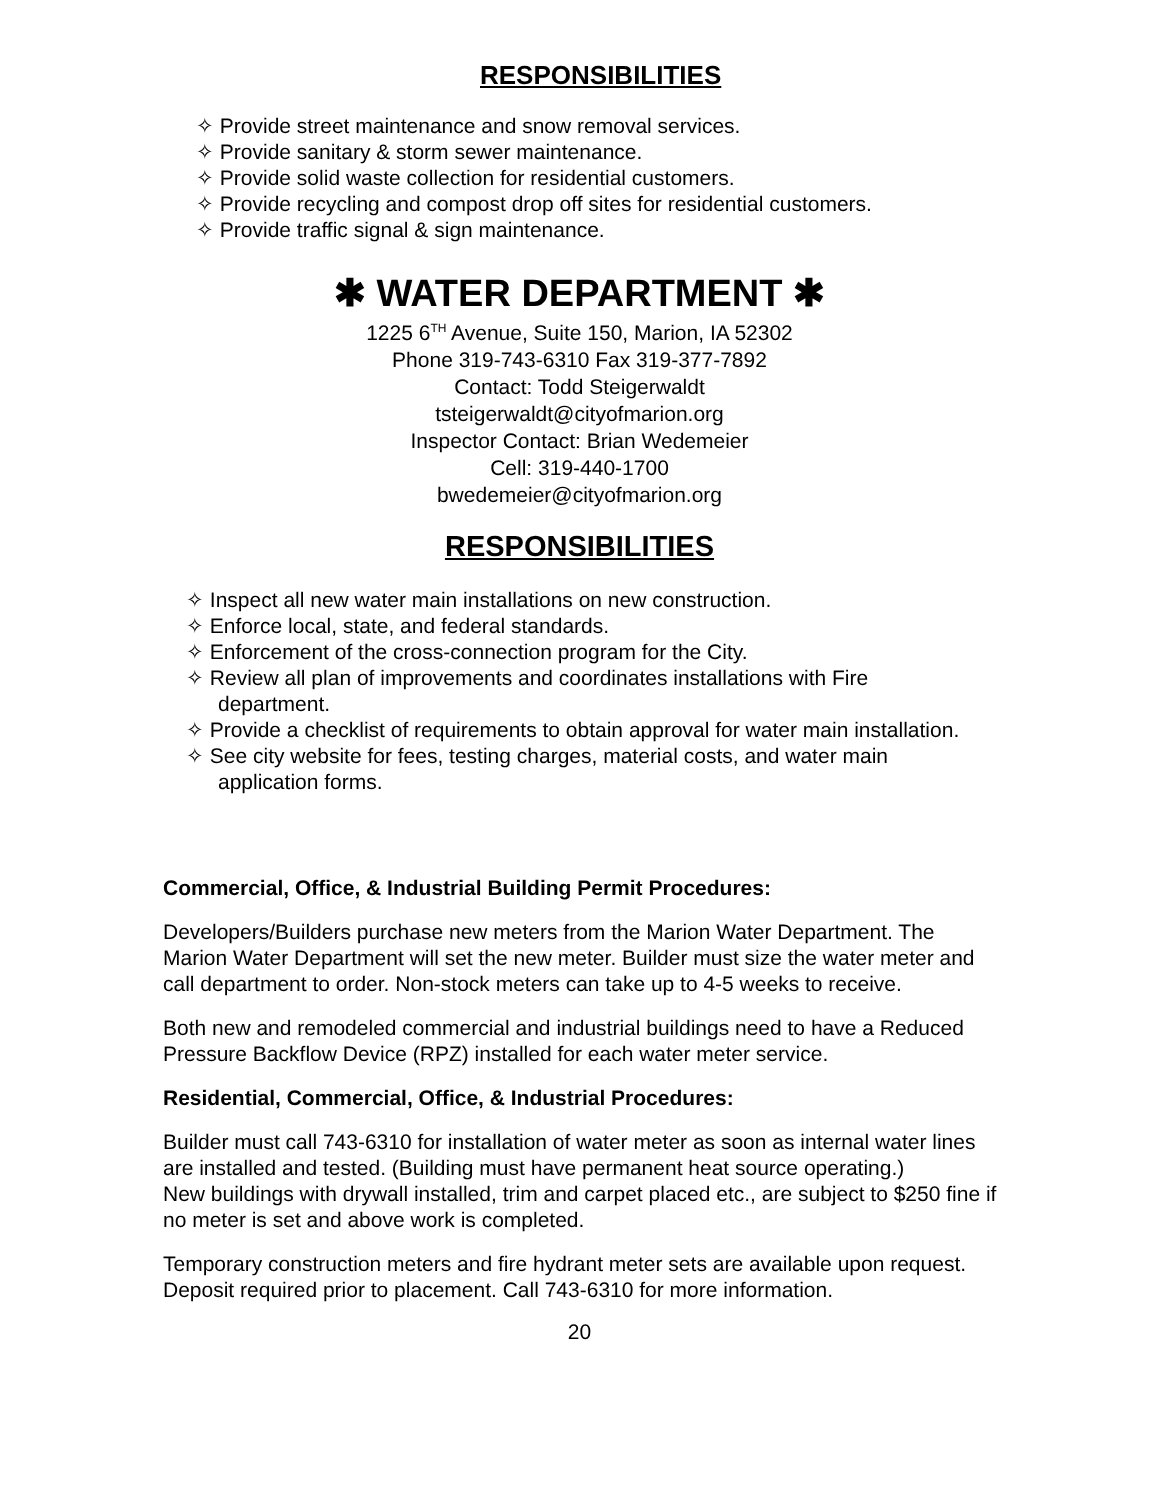RESPONSIBILITIES
✧ Provide street maintenance and snow removal services.
✧ Provide sanitary & storm sewer maintenance.
✧ Provide solid waste collection for residential customers.
✧ Provide recycling and compost drop off sites for residential customers.
✧ Provide traffic signal & sign maintenance.
✱ WATER DEPARTMENT ✱
1225 6<sup>TH</sup> Avenue, Suite 150, Marion, IA 52302
Phone 319-743-6310 Fax 319-377-7892
Contact: Todd Steigerwaldt
tsteigerwaldt@cityofmarion.org
Inspector Contact: Brian Wedemeier
Cell: 319-440-1700
bwedemeier@cityofmarion.org
RESPONSIBILITIES
✧ Inspect all new water main installations on new construction.
✧ Enforce local, state, and federal standards.
✧ Enforcement of the cross-connection program for the City.
✧ Review all plan of improvements and coordinates installations with Fire department.
✧ Provide a checklist of requirements to obtain approval for water main installation.
✧ See city website for fees, testing charges, material costs, and water main application forms.
Commercial, Office, & Industrial Building Permit Procedures:
Developers/Builders purchase new meters from the Marion Water Department. The Marion Water Department will set the new meter. Builder must size the water meter and call department to order. Non-stock meters can take up to 4-5 weeks to receive.
Both new and remodeled commercial and industrial buildings need to have a Reduced Pressure Backflow Device (RPZ) installed for each water meter service.
Residential, Commercial, Office, & Industrial Procedures:
Builder must call 743-6310 for installation of water meter as soon as internal water lines are installed and tested. (Building must have permanent heat source operating.)
New buildings with drywall installed, trim and carpet placed etc., are subject to $250 fine if no meter is set and above work is completed.
Temporary construction meters and fire hydrant meter sets are available upon request. Deposit required prior to placement. Call 743-6310 for more information.
20